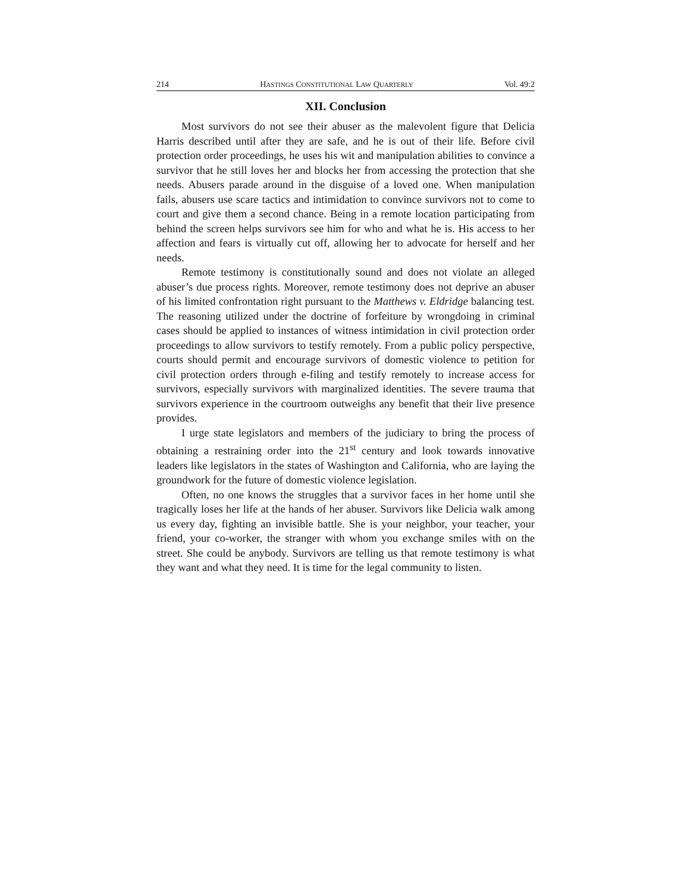214 HASTINGS CONSTITUTIONAL LAW QUARTERLY Vol. 49:2
XII. Conclusion
Most survivors do not see their abuser as the malevolent figure that Delicia Harris described until after they are safe, and he is out of their life. Before civil protection order proceedings, he uses his wit and manipulation abilities to convince a survivor that he still loves her and blocks her from accessing the protection that she needs. Abusers parade around in the disguise of a loved one. When manipulation fails, abusers use scare tactics and intimidation to convince survivors not to come to court and give them a second chance. Being in a remote location participating from behind the screen helps survivors see him for who and what he is. His access to her affection and fears is virtually cut off, allowing her to advocate for herself and her needs.
Remote testimony is constitutionally sound and does not violate an alleged abuser’s due process rights. Moreover, remote testimony does not deprive an abuser of his limited confrontation right pursuant to the Matthews v. Eldridge balancing test. The reasoning utilized under the doctrine of forfeiture by wrongdoing in criminal cases should be applied to instances of witness intimidation in civil protection order proceedings to allow survivors to testify remotely. From a public policy perspective, courts should permit and encourage survivors of domestic violence to petition for civil protection orders through e-filing and testify remotely to increase access for survivors, especially survivors with marginalized identities. The severe trauma that survivors experience in the courtroom outweighs any benefit that their live presence provides.
I urge state legislators and members of the judiciary to bring the process of obtaining a restraining order into the 21<sup>st</sup> century and look towards innovative leaders like legislators in the states of Washington and California, who are laying the groundwork for the future of domestic violence legislation.
Often, no one knows the struggles that a survivor faces in her home until she tragically loses her life at the hands of her abuser. Survivors like Delicia walk among us every day, fighting an invisible battle. She is your neighbor, your teacher, your friend, your co-worker, the stranger with whom you exchange smiles with on the street. She could be anybody. Survivors are telling us that remote testimony is what they want and what they need. It is time for the legal community to listen.